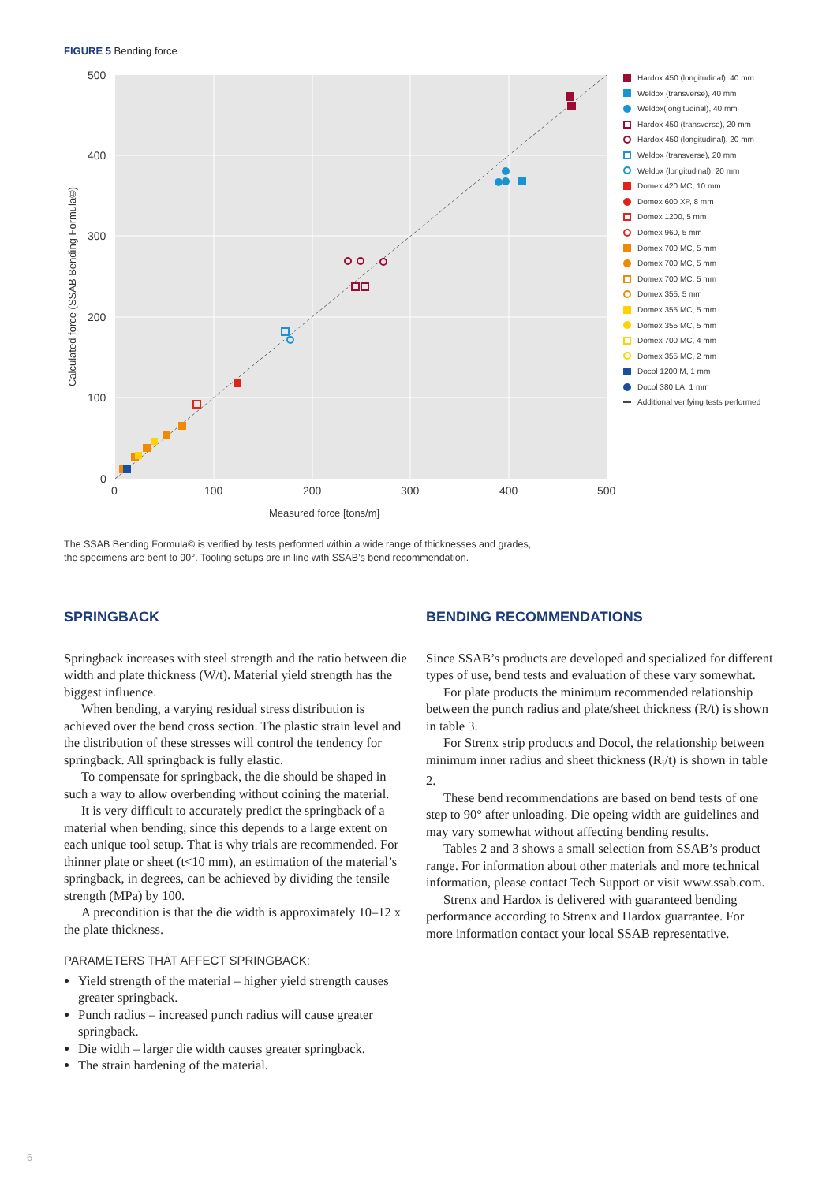FIGURE 5 Bending force
500
400
300
200
100
0
0
100
200
300
400
500
Measured force [tons/m]
Calculated force (SSAB Bending Formula©)
Hardox 450 (longitudinal), 40 mm
Weldox (transverse), 40 mm
Weldox(longitudinal), 40 mm
Hardox 450 (transverse), 20 mm
Hardox 450 (longitudinal), 20 mm
Weldox (transverse), 20 mm
Weldox (longitudinal), 20 mm
Domex 420 MC, 10 mm
Domex 600 XP, 8 mm
Domex 1200, 5 mm
Domex 960, 5 mm
Domex 700 MC, 5 mm
Domex 700 MC, 5 mm
Domex 700 MC, 5 mm
Domex 355, 5 mm
Domex 355 MC, 5 mm
Domex 355 MC, 5 mm
Domex 700 MC, 4 mm
Domex 355 MC, 2 mm
Docol 1200 M, 1 mm
Docol 380 LA, 1 mm
Additional verifying tests performed
The SSAB Bending Formula© is verified by tests performed within a wide range of thicknesses and grades,
the specimens are bent to 90°. Tooling setups are in line with SSAB’s bend recommendation.
SPRINGBACK
Springback increases with steel strength and the ratio between die width and plate thickness (W/t). Material yield strength has the biggest influence.
When bending, a varying residual stress distribution is achieved over the bend cross section. The plastic strain level and the distribution of these stresses will control the tendency for springback. All springback is fully elastic.
To compensate for springback, the die should be shaped in such a way to allow overbending without coining the material.
It is very difficult to accurately predict the springback of a material when bending, since this depends to a large extent on each unique tool setup. That is why trials are recommended. For thinner plate or sheet (t<10 mm), an estimation of the material’s springback, in degrees, can be achieved by dividing the tensile strength (MPa) by 100.
A precondition is that the die width is approximately 10–12 x the plate thickness.
PARAMETERS THAT AFFECT SPRINGBACK:
Yield strength of the material – higher yield strength causes greater springback.
Punch radius – increased punch radius will cause greater springback.
Die width – larger die width causes greater springback.
The strain hardening of the material.
BENDING RECOMMENDATIONS
Since SSAB’s products are developed and specialized for different types of use, bend tests and evaluation of these vary somewhat.
For plate products the minimum recommended relationship between the punch radius and plate/sheet thickness (R/t) is shown in table 3.
For Strenx strip products and Docol, the relationship between minimum inner radius and sheet thickness (R<sub>i</sub>/t) is shown in table 2.
These bend recommendations are based on bend tests of one step to 90° after unloading. Die opeing width are guidelines and may vary somewhat without affecting bending results.
Tables 2 and 3 shows a small selection from SSAB’s product range. For information about other materials and more technical information, please contact Tech Support or visit www.ssab.com.
Strenx and Hardox is delivered with guaranteed bending performance according to Strenx and Hardox guarrantee. For more information contact your local SSAB representative.
6